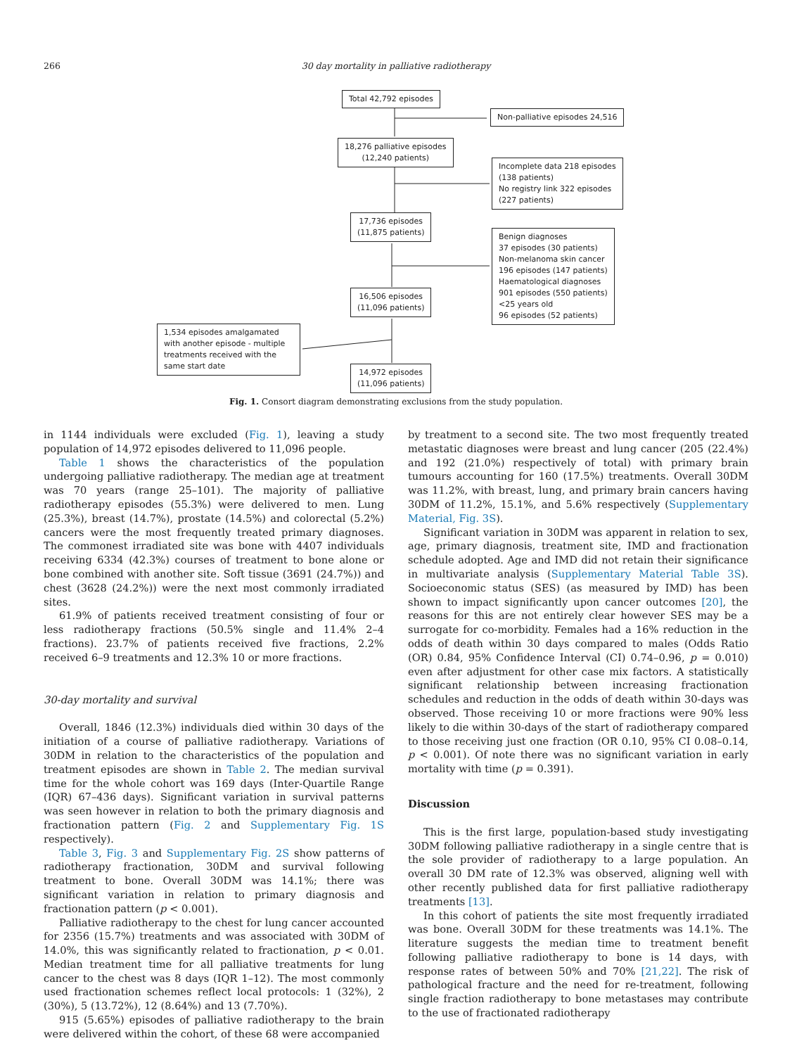266
30 day mortality in palliative radiotherapy
Total 42,792 episodes
Non-palliative episodes 24,516
18,276 palliative episodes
(12,240 patients)
Incomplete data 218 episodes
(138 patients)
No registry link 322 episodes
(227 patients)
17,736 episodes
(11,875 patients)
Benign diagnoses
37 episodes (30 patients)
Non-melanoma skin cancer
196 episodes (147 patients)
Haematological diagnoses
901 episodes (550 patients)
<25 years old
96 episodes (52 patients)
16,506 episodes
(11,096 patients)
1,534 episodes amalgamated with another episode - multiple treatments received with the same start date
14,972 episodes
(11,096 patients)
Fig. 1. Consort diagram demonstrating exclusions from the study population.
in 1144 individuals were excluded (Fig. 1), leaving a study population of 14,972 episodes delivered to 11,096 people.
Table 1 shows the characteristics of the population undergoing palliative radiotherapy. The median age at treatment was 70 years (range 25–101). The majority of palliative radiotherapy episodes (55.3%) were delivered to men. Lung (25.3%), breast (14.7%), prostate (14.5%) and colorectal (5.2%) cancers were the most frequently treated primary diagnoses. The commonest irradiated site was bone with 4407 individuals receiving 6334 (42.3%) courses of treatment to bone alone or bone combined with another site. Soft tissue (3691 (24.7%)) and chest (3628 (24.2%)) were the next most commonly irradiated sites.
61.9% of patients received treatment consisting of four or less radiotherapy fractions (50.5% single and 11.4% 2–4 fractions). 23.7% of patients received five fractions, 2.2% received 6–9 treatments and 12.3% 10 or more fractions.
30-day mortality and survival
Overall, 1846 (12.3%) individuals died within 30 days of the initiation of a course of palliative radiotherapy. Variations of 30DM in relation to the characteristics of the population and treatment episodes are shown in Table 2. The median survival time for the whole cohort was 169 days (Inter-Quartile Range (IQR) 67–436 days). Significant variation in survival patterns was seen however in relation to both the primary diagnosis and fractionation pattern (Fig. 2 and Supplementary Fig. 1S respectively).
Table 3, Fig. 3 and Supplementary Fig. 2S show patterns of radiotherapy fractionation, 30DM and survival following treatment to bone. Overall 30DM was 14.1%; there was significant variation in relation to primary diagnosis and fractionation pattern (p < 0.001).
Palliative radiotherapy to the chest for lung cancer accounted for 2356 (15.7%) treatments and was associated with 30DM of 14.0%, this was significantly related to fractionation, p < 0.01. Median treatment time for all palliative treatments for lung cancer to the chest was 8 days (IQR 1–12). The most commonly used fractionation schemes reflect local protocols: 1 (32%), 2 (30%), 5 (13.72%), 12 (8.64%) and 13 (7.70%).
915 (5.65%) episodes of palliative radiotherapy to the brain were delivered within the cohort, of these 68 were accompanied
by treatment to a second site. The two most frequently treated metastatic diagnoses were breast and lung cancer (205 (22.4%) and 192 (21.0%) respectively of total) with primary brain tumours accounting for 160 (17.5%) treatments. Overall 30DM was 11.2%, with breast, lung, and primary brain cancers having 30DM of 11.2%, 15.1%, and 5.6% respectively (Supplementary Material, Fig. 3S).
Significant variation in 30DM was apparent in relation to sex, age, primary diagnosis, treatment site, IMD and fractionation schedule adopted. Age and IMD did not retain their significance in multivariate analysis (Supplementary Material Table 3S). Socioeconomic status (SES) (as measured by IMD) has been shown to impact significantly upon cancer outcomes [20], the reasons for this are not entirely clear however SES may be a surrogate for co-morbidity. Females had a 16% reduction in the odds of death within 30 days compared to males (Odds Ratio (OR) 0.84, 95% Confidence Interval (CI) 0.74–0.96, p = 0.010) even after adjustment for other case mix factors. A statistically significant relationship between increasing fractionation schedules and reduction in the odds of death within 30-days was observed. Those receiving 10 or more fractions were 90% less likely to die within 30-days of the start of radiotherapy compared to those receiving just one fraction (OR 0.10, 95% CI 0.08–0.14, p < 0.001). Of note there was no significant variation in early mortality with time (p = 0.391).
Discussion
This is the first large, population-based study investigating 30DM following palliative radiotherapy in a single centre that is the sole provider of radiotherapy to a large population. An overall 30 DM rate of 12.3% was observed, aligning well with other recently published data for first palliative radiotherapy treatments [13].
In this cohort of patients the site most frequently irradiated was bone. Overall 30DM for these treatments was 14.1%. The literature suggests the median time to treatment benefit following palliative radiotherapy to bone is 14 days, with response rates of between 50% and 70% [21,22]. The risk of pathological fracture and the need for re-treatment, following single fraction radiotherapy to bone metastases may contribute to the use of fractionated radiotherapy